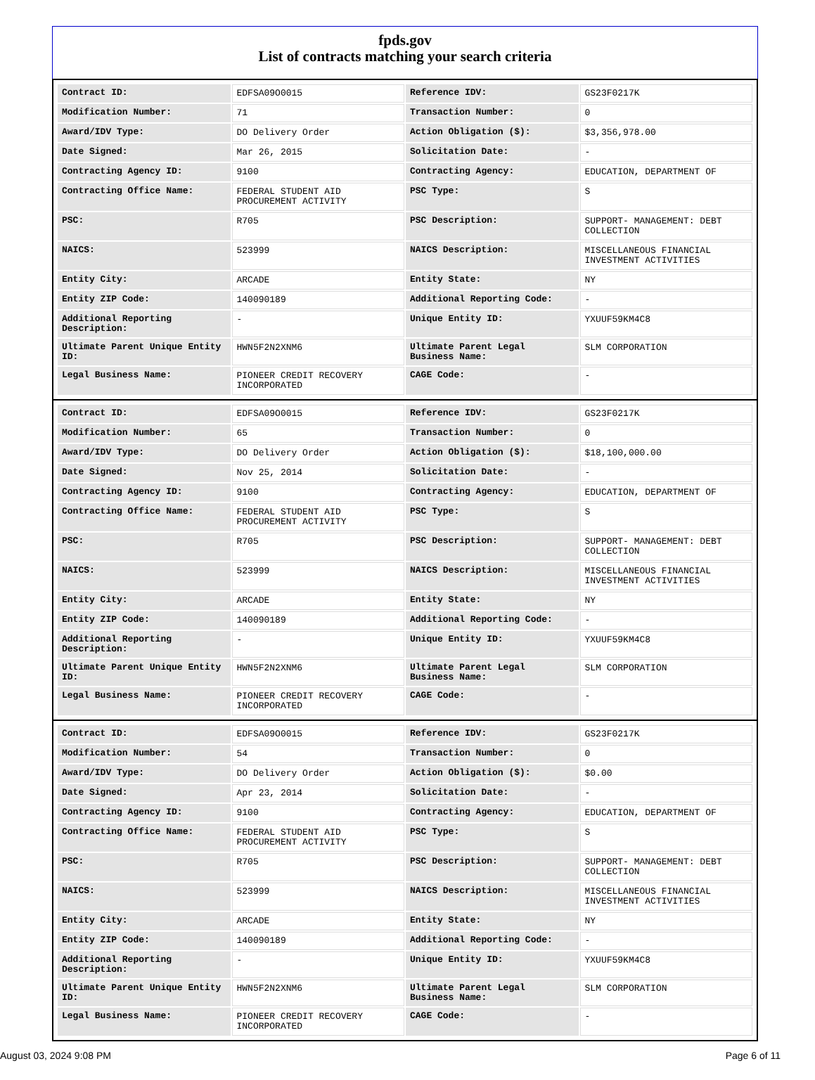fpds.gov
List of contracts matching your search criteria
| Contract ID: | EDFSA09O0015 | Reference IDV: | GS23F0217K |
| Modification Number: | 71 | Transaction Number: | 0 |
| Award/IDV Type: | DO Delivery Order | Action Obligation ($): | $3,356,978.00 |
| Date Signed: | Mar 26, 2015 | Solicitation Date: | - |
| Contracting Agency ID: | 9100 | Contracting Agency: | EDUCATION, DEPARTMENT OF |
| Contracting Office Name: | FEDERAL STUDENT AID PROCUREMENT ACTIVITY | PSC Type: | S |
| PSC: | R705 | PSC Description: | SUPPORT- MANAGEMENT: DEBT COLLECTION |
| NAICS: | 523999 | NAICS Description: | MISCELLANEOUS FINANCIAL INVESTMENT ACTIVITIES |
| Entity City: | ARCADE | Entity State: | NY |
| Entity ZIP Code: | 140090189 | Additional Reporting Code: | - |
| Additional Reporting Description: | - | Unique Entity ID: | YXUUF59KM4C8 |
| Ultimate Parent Unique Entity ID: | HWN5F2N2XNM6 | Ultimate Parent Legal Business Name: | SLM CORPORATION |
| Legal Business Name: | PIONEER CREDIT RECOVERY INCORPORATED | CAGE Code: | - |
| Contract ID: | EDFSA09O0015 | Reference IDV: | GS23F0217K |
| Modification Number: | 65 | Transaction Number: | 0 |
| Award/IDV Type: | DO Delivery Order | Action Obligation ($): | $18,100,000.00 |
| Date Signed: | Nov 25, 2014 | Solicitation Date: | - |
| Contracting Agency ID: | 9100 | Contracting Agency: | EDUCATION, DEPARTMENT OF |
| Contracting Office Name: | FEDERAL STUDENT AID PROCUREMENT ACTIVITY | PSC Type: | S |
| PSC: | R705 | PSC Description: | SUPPORT- MANAGEMENT: DEBT COLLECTION |
| NAICS: | 523999 | NAICS Description: | MISCELLANEOUS FINANCIAL INVESTMENT ACTIVITIES |
| Entity City: | ARCADE | Entity State: | NY |
| Entity ZIP Code: | 140090189 | Additional Reporting Code: | - |
| Additional Reporting Description: | - | Unique Entity ID: | YXUUF59KM4C8 |
| Ultimate Parent Unique Entity ID: | HWN5F2N2XNM6 | Ultimate Parent Legal Business Name: | SLM CORPORATION |
| Legal Business Name: | PIONEER CREDIT RECOVERY INCORPORATED | CAGE Code: | - |
| Contract ID: | EDFSA09O0015 | Reference IDV: | GS23F0217K |
| Modification Number: | 54 | Transaction Number: | 0 |
| Award/IDV Type: | DO Delivery Order | Action Obligation ($): | $0.00 |
| Date Signed: | Apr 23, 2014 | Solicitation Date: | - |
| Contracting Agency ID: | 9100 | Contracting Agency: | EDUCATION, DEPARTMENT OF |
| Contracting Office Name: | FEDERAL STUDENT AID PROCUREMENT ACTIVITY | PSC Type: | S |
| PSC: | R705 | PSC Description: | SUPPORT- MANAGEMENT: DEBT COLLECTION |
| NAICS: | 523999 | NAICS Description: | MISCELLANEOUS FINANCIAL INVESTMENT ACTIVITIES |
| Entity City: | ARCADE | Entity State: | NY |
| Entity ZIP Code: | 140090189 | Additional Reporting Code: | - |
| Additional Reporting Description: | - | Unique Entity ID: | YXUUF59KM4C8 |
| Ultimate Parent Unique Entity ID: | HWN5F2N2XNM6 | Ultimate Parent Legal Business Name: | SLM CORPORATION |
| Legal Business Name: | PIONEER CREDIT RECOVERY INCORPORATED | CAGE Code: | - |
August 03, 2024 9:08 PM Page 6 of 11